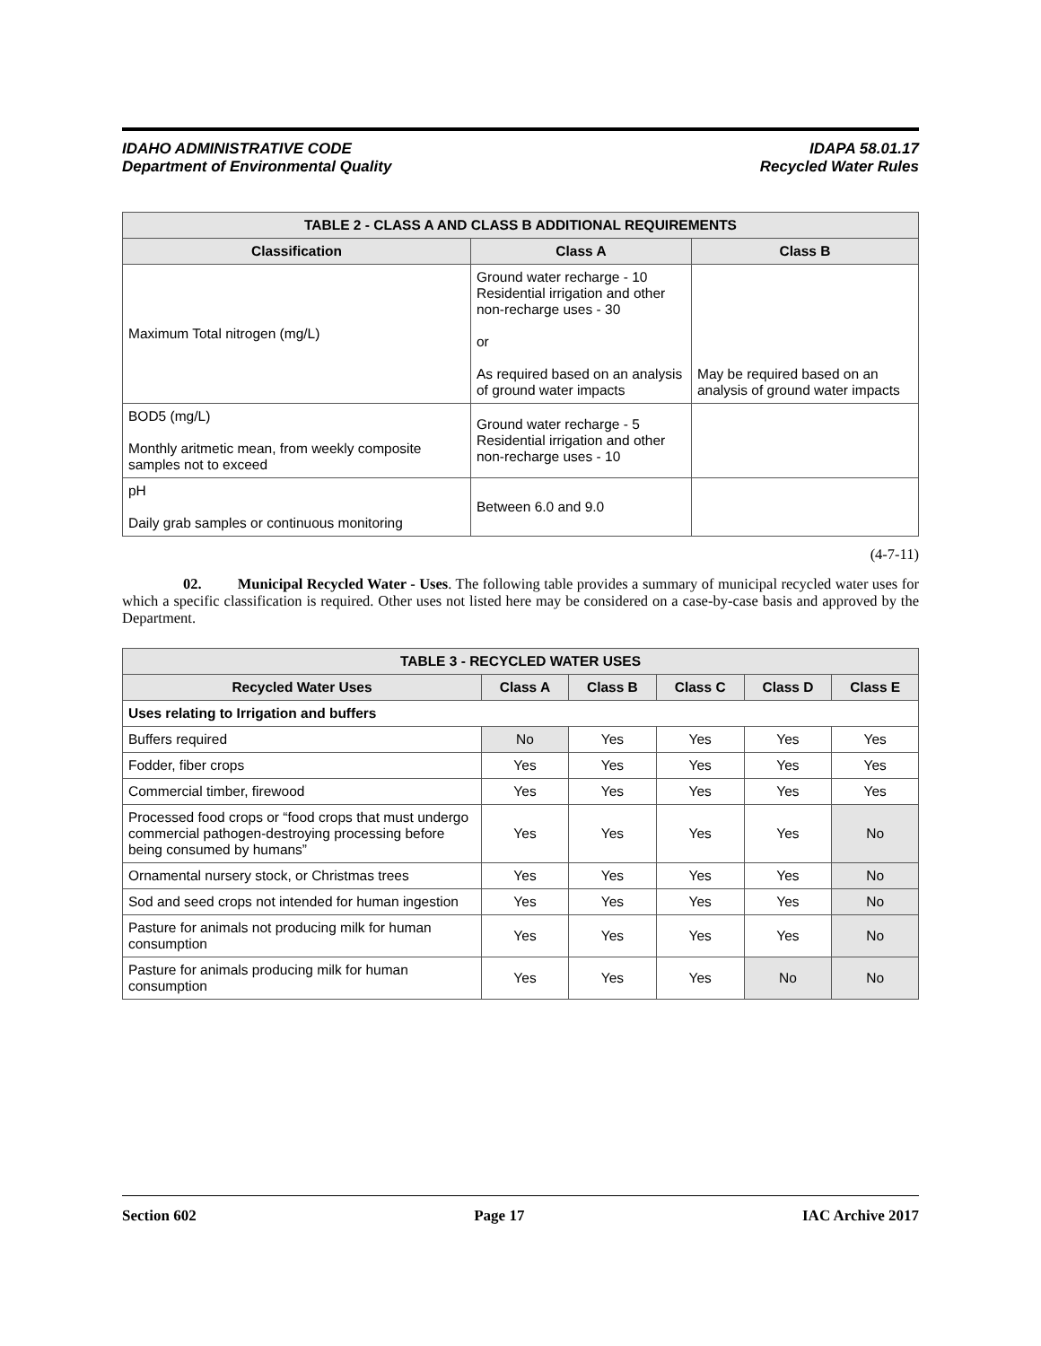IDAHO ADMINISTRATIVE CODE
Department of Environmental Quality
IDAPA 58.01.17
Recycled Water Rules
| TABLE 2 - CLASS A AND CLASS B ADDITIONAL REQUIREMENTS | | |
| --- | --- | --- |
| Classification | Class A | Class B |
| Maximum Total nitrogen (mg/L) | Ground water recharge - 10 Residential irrigation and other non-recharge uses - 30 or As required based on an analysis of ground water impacts | May be required based on an analysis of ground water impacts |
| BOD5 (mg/L) Monthly aritmetic mean, from weekly composite samples not to exceed | Ground water recharge - 5 Residential irrigation and other non-recharge uses - 10 | |
| pH Daily grab samples or continuous monitoring | Between 6.0 and 9.0 | |
(4-7-11)
02. Municipal Recycled Water - Uses. The following table provides a summary of municipal recycled water uses for which a specific classification is required. Other uses not listed here may be considered on a case-by-case basis and approved by the Department.
| TABLE 3 - RECYCLED WATER USES | | | | | |
| --- | --- | --- | --- | --- | --- |
| Recycled Water Uses | Class A | Class B | Class C | Class D | Class E |
| Uses relating to Irrigation and buffers | | | | | |
| Buffers required | No | Yes | Yes | Yes | Yes |
| Fodder, fiber crops | Yes | Yes | Yes | Yes | Yes |
| Commercial timber, firewood | Yes | Yes | Yes | Yes | Yes |
| Processed food crops or “food crops that must undergo commercial pathogen-destroying processing before being consumed by humans” | Yes | Yes | Yes | Yes | No |
| Ornamental nursery stock, or Christmas trees | Yes | Yes | Yes | Yes | No |
| Sod and seed crops not intended for human ingestion | Yes | Yes | Yes | Yes | No |
| Pasture for animals not producing milk for human consumption | Yes | Yes | Yes | Yes | No |
| Pasture for animals producing milk for human consumption | Yes | Yes | Yes | No | No |
Section 602 Page 17 IAC Archive 2017